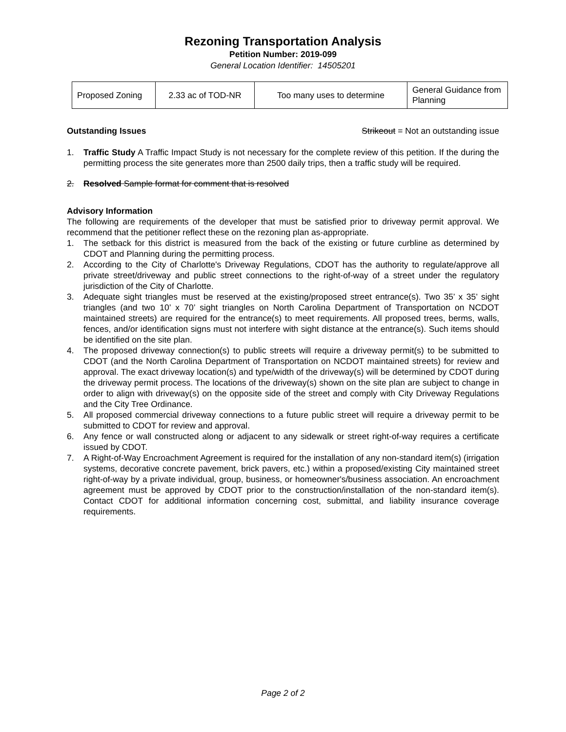Rezoning Transportation Analysis
Petition Number: 2019-099
General Location Identifier: 14505201
| Proposed Zoning | 2.33 ac of TOD-NR | Too many uses to determine | General Guidance from Planning |
Outstanding Issues Strikeout = Not an outstanding issue
1. Traffic Study A Traffic Impact Study is not necessary for the complete review of this petition. If the during the permitting process the site generates more than 2500 daily trips, then a traffic study will be required.
2. Resolved Sample format for comment that is resolved
Advisory Information
The following are requirements of the developer that must be satisfied prior to driveway permit approval. We recommend that the petitioner reflect these on the rezoning plan as-appropriate.
1. The setback for this district is measured from the back of the existing or future curbline as determined by CDOT and Planning during the permitting process.
2. According to the City of Charlotte's Driveway Regulations, CDOT has the authority to regulate/approve all private street/driveway and public street connections to the right-of-way of a street under the regulatory jurisdiction of the City of Charlotte.
3. Adequate sight triangles must be reserved at the existing/proposed street entrance(s). Two 35’ x 35’ sight triangles (and two 10’ x 70’ sight triangles on North Carolina Department of Transportation on NCDOT maintained streets) are required for the entrance(s) to meet requirements. All proposed trees, berms, walls, fences, and/or identification signs must not interfere with sight distance at the entrance(s). Such items should be identified on the site plan.
4. The proposed driveway connection(s) to public streets will require a driveway permit(s) to be submitted to CDOT (and the North Carolina Department of Transportation on NCDOT maintained streets) for review and approval. The exact driveway location(s) and type/width of the driveway(s) will be determined by CDOT during the driveway permit process. The locations of the driveway(s) shown on the site plan are subject to change in order to align with driveway(s) on the opposite side of the street and comply with City Driveway Regulations and the City Tree Ordinance.
5. All proposed commercial driveway connections to a future public street will require a driveway permit to be submitted to CDOT for review and approval.
6. Any fence or wall constructed along or adjacent to any sidewalk or street right-of-way requires a certificate issued by CDOT.
7. A Right-of-Way Encroachment Agreement is required for the installation of any non-standard item(s) (irrigation systems, decorative concrete pavement, brick pavers, etc.) within a proposed/existing City maintained street right-of-way by a private individual, group, business, or homeowner's/business association. An encroachment agreement must be approved by CDOT prior to the construction/installation of the non-standard item(s). Contact CDOT for additional information concerning cost, submittal, and liability insurance coverage requirements.
Page 2 of 2